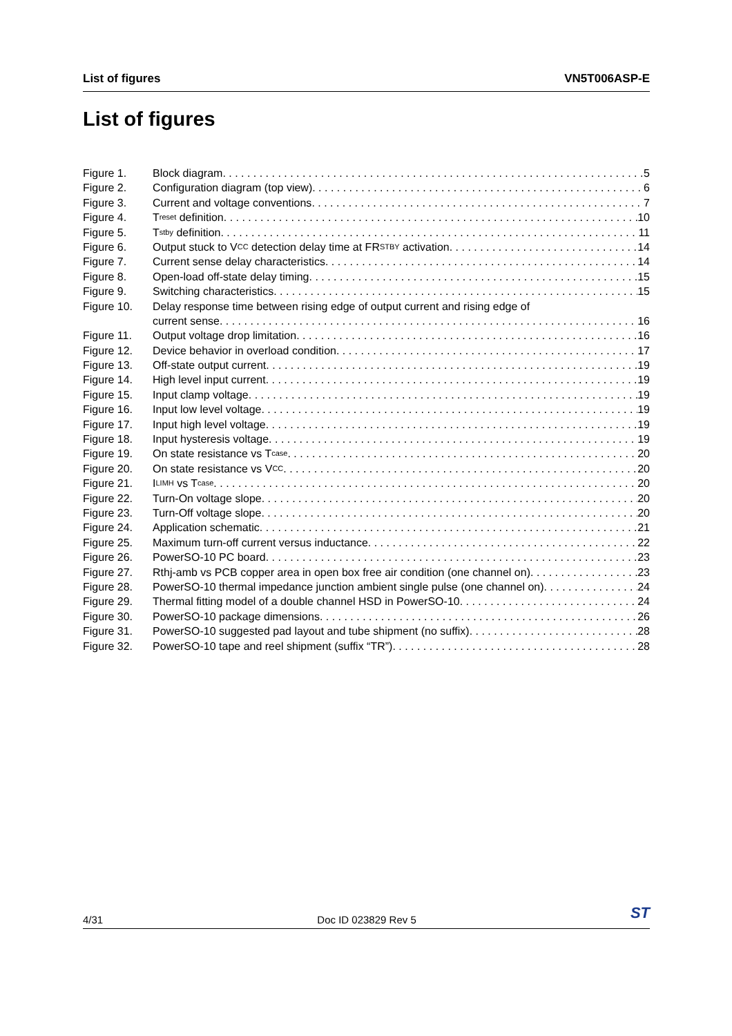List of figures VN5T006ASP-E
List of figures
Figure 1. Block diagram 5
Figure 2. Configuration diagram (top view) 6
Figure 3. Current and voltage conventions 7
Figure 4. T<sub>reset</sub> definition 10
Figure 5. T<sub>stby</sub> definition 11
Figure 6. Output stuck to V<sub>CC</sub> detection delay time at FR<sub>STBY</sub> activation 14
Figure 7. Current sense delay characteristics 14
Figure 8. Open-load off-state delay timing 15
Figure 9. Switching characteristics 15
Figure 10. Delay response time between rising edge of output current and rising edge of
current sense 16
Figure 11. Output voltage drop limitation 16
Figure 12. Device behavior in overload condition 17
Figure 13. Off-state output current 19
Figure 14. High level input current 19
Figure 15. Input clamp voltage 19
Figure 16. Input low level voltage 19
Figure 17. Input high level voltage 19
Figure 18. Input hysteresis voltage 19
Figure 19. On state resistance vs T<sub>case</sub> 20
Figure 20. On state resistance vs V<sub>CC</sub> 20
Figure 21. I<sub>LIMH</sub> vs T<sub>case</sub> 20
Figure 22. Turn-On voltage slope 20
Figure 23. Turn-Off voltage slope 20
Figure 24. Application schematic 21
Figure 25. Maximum turn-off current versus inductance 22
Figure 26. PowerSO-10 PC board 23
Figure 27. Rthj-amb vs PCB copper area in open box free air condition (one channel on) 23
Figure 28. PowerSO-10 thermal impedance junction ambient single pulse (one channel on) 24
Figure 29. Thermal fitting model of a double channel HSD in PowerSO-10 24
Figure 30. PowerSO-10 package dimensions 26
Figure 31. PowerSO-10 suggested pad layout and tube shipment (no suffix) 28
Figure 32. PowerSO-10 tape and reel shipment (suffix “TR”) 28
4/31 Doc ID 023829 Rev 5 ST